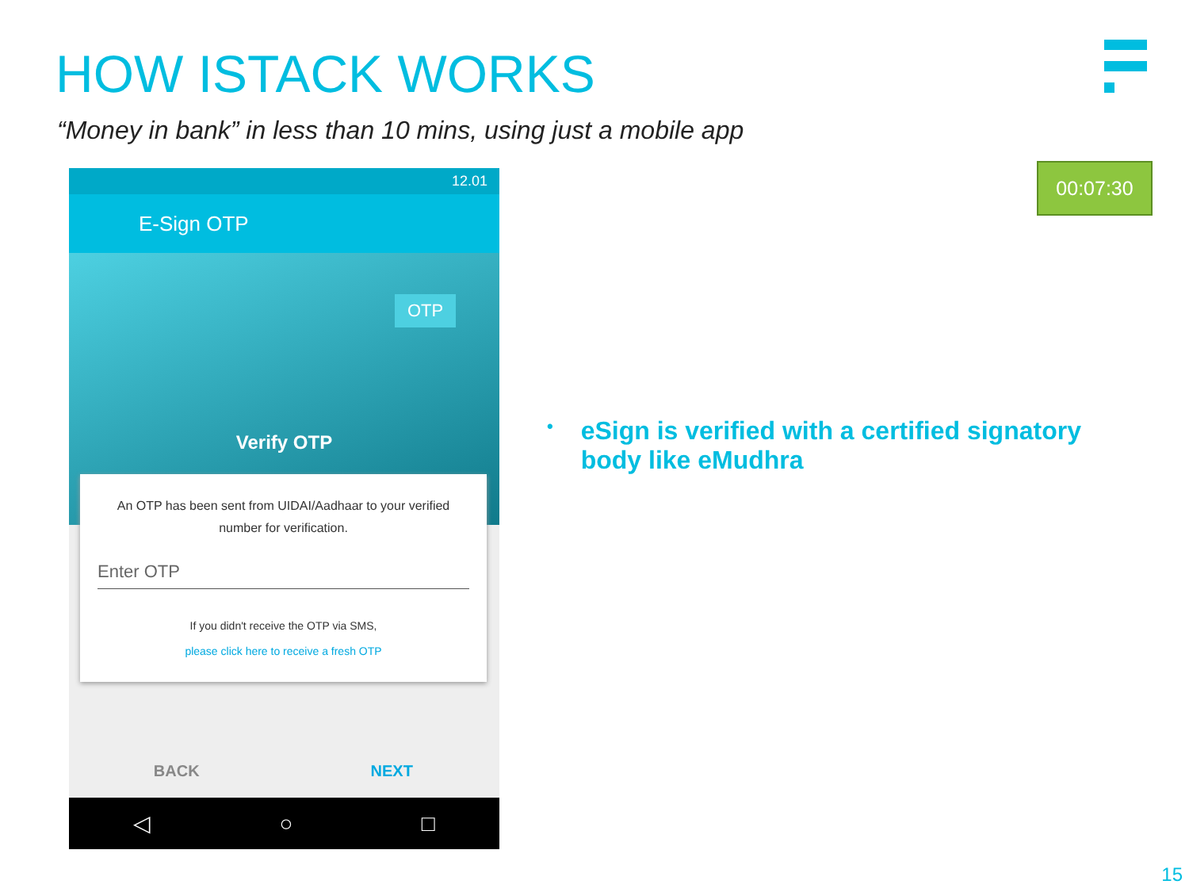HOW ISTACK WORKS
“Money in bank” in less than 10 mins, using just a mobile app
00:07:30
12.01
E-Sign OTP
OTP
Verify OTP
An OTP has been sent from UIDAI/Aadhaar to your verified number for verification.
Enter OTP
If you didn't receive the OTP via SMS,
please click here to receive a fresh OTP
BACK NEXT
◁ ○ □
• eSign is verified with a certified signatory body like eMudhra
15